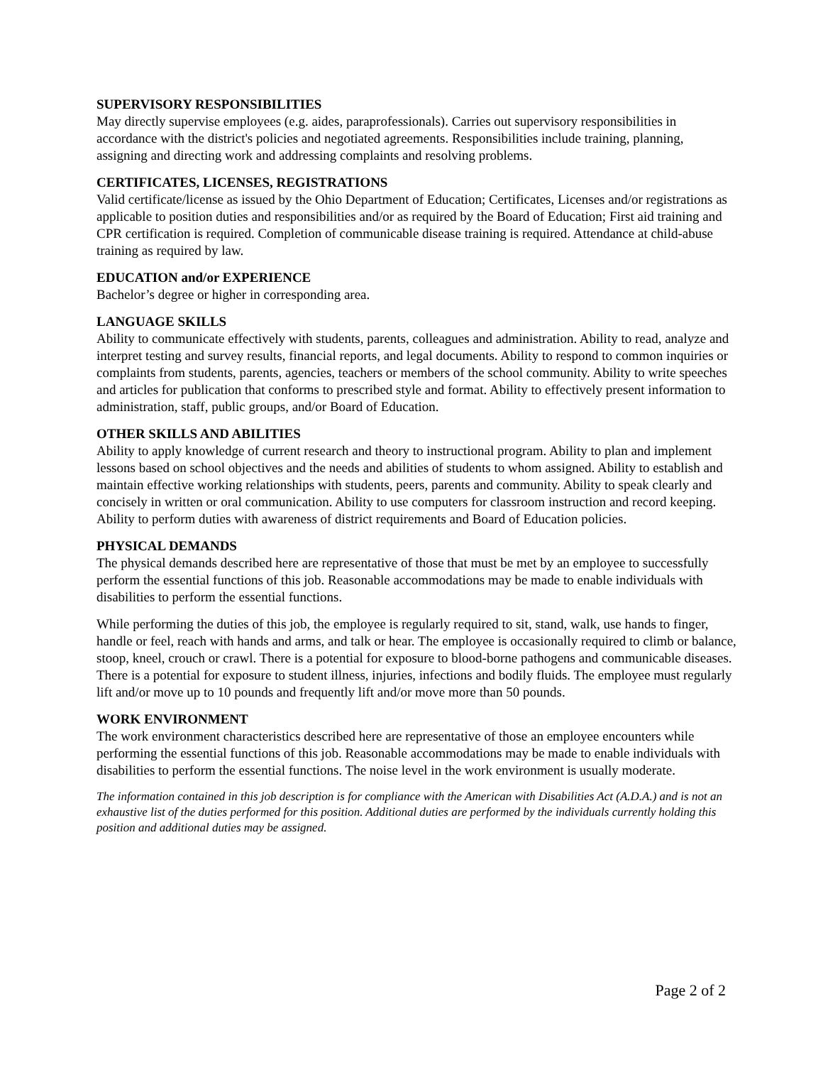SUPERVISORY RESPONSIBILITIES
May directly supervise employees (e.g. aides, paraprofessionals). Carries out supervisory responsibilities in accordance with the district's policies and negotiated agreements. Responsibilities include training, planning, assigning and directing work and addressing complaints and resolving problems.
CERTIFICATES, LICENSES, REGISTRATIONS
Valid certificate/license as issued by the Ohio Department of Education; Certificates, Licenses and/or registrations as applicable to position duties and responsibilities and/or as required by the Board of Education; First aid training and CPR certification is required. Completion of communicable disease training is required. Attendance at child-abuse training as required by law.
EDUCATION and/or EXPERIENCE
Bachelor’s degree or higher in corresponding area.
LANGUAGE SKILLS
Ability to communicate effectively with students, parents, colleagues and administration. Ability to read, analyze and interpret testing and survey results, financial reports, and legal documents. Ability to respond to common inquiries or complaints from students, parents, agencies, teachers or members of the school community. Ability to write speeches and articles for publication that conforms to prescribed style and format. Ability to effectively present information to administration, staff, public groups, and/or Board of Education.
OTHER SKILLS AND ABILITIES
Ability to apply knowledge of current research and theory to instructional program. Ability to plan and implement lessons based on school objectives and the needs and abilities of students to whom assigned. Ability to establish and maintain effective working relationships with students, peers, parents and community. Ability to speak clearly and concisely in written or oral communication. Ability to use computers for classroom instruction and record keeping. Ability to perform duties with awareness of district requirements and Board of Education policies.
PHYSICAL DEMANDS
The physical demands described here are representative of those that must be met by an employee to successfully perform the essential functions of this job. Reasonable accommodations may be made to enable individuals with disabilities to perform the essential functions.
While performing the duties of this job, the employee is regularly required to sit, stand, walk, use hands to finger, handle or feel, reach with hands and arms, and talk or hear. The employee is occasionally required to climb or balance, stoop, kneel, crouch or crawl. There is a potential for exposure to blood-borne pathogens and communicable diseases. There is a potential for exposure to student illness, injuries, infections and bodily fluids. The employee must regularly lift and/or move up to 10 pounds and frequently lift and/or move more than 50 pounds.
WORK ENVIRONMENT
The work environment characteristics described here are representative of those an employee encounters while performing the essential functions of this job. Reasonable accommodations may be made to enable individuals with disabilities to perform the essential functions. The noise level in the work environment is usually moderate.
The information contained in this job description is for compliance with the American with Disabilities Act (A.D.A.) and is not an exhaustive list of the duties performed for this position. Additional duties are performed by the individuals currently holding this position and additional duties may be assigned.
Page 2 of 2